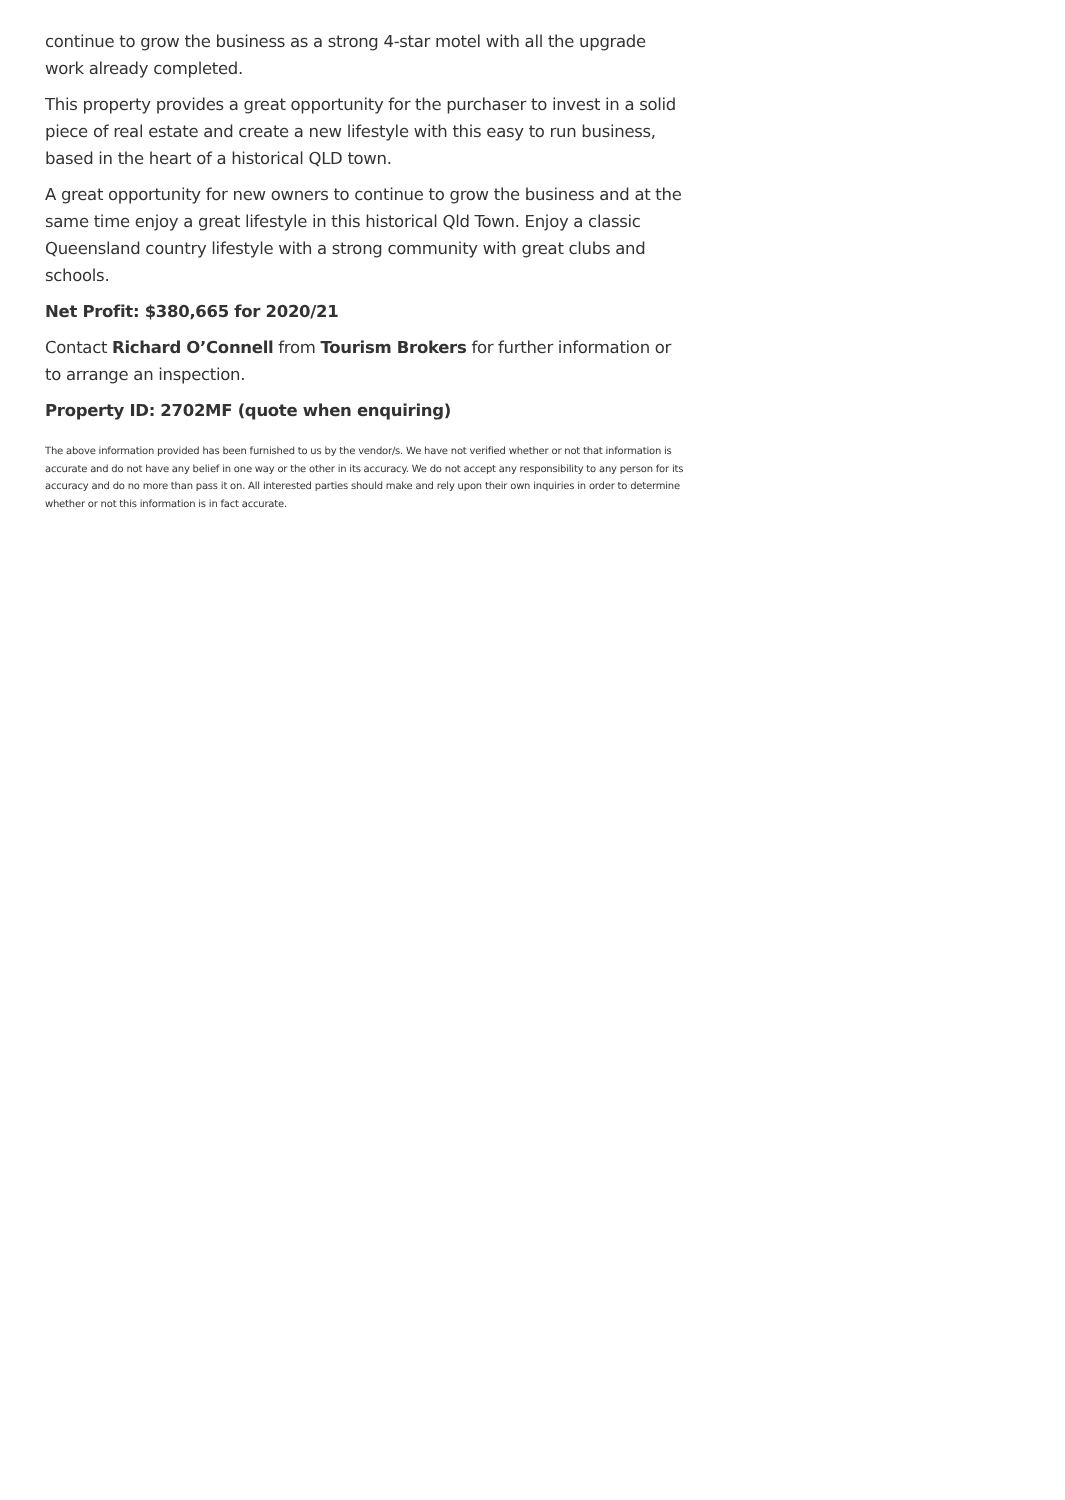continue to grow the business as a strong 4-star motel with all the upgrade work already completed.
This property provides a great opportunity for the purchaser to invest in a solid piece of real estate and create a new lifestyle with this easy to run business, based in the heart of a historical QLD town.
A great opportunity for new owners to continue to grow the business and at the same time enjoy a great lifestyle in this historical Qld Town. Enjoy a classic Queensland country lifestyle with a strong community with great clubs and schools.
Net Profit: $380,665 for 2020/21
Contact Richard O’Connell from Tourism Brokers for further information or to arrange an inspection.
Property ID: 2702MF (quote when enquiring)
The above information provided has been furnished to us by the vendor/s. We have not verified whether or not that information is accurate and do not have any belief in one way or the other in its accuracy. We do not accept any responsibility to any person for its accuracy and do no more than pass it on. All interested parties should make and rely upon their own inquiries in order to determine whether or not this information is in fact accurate.